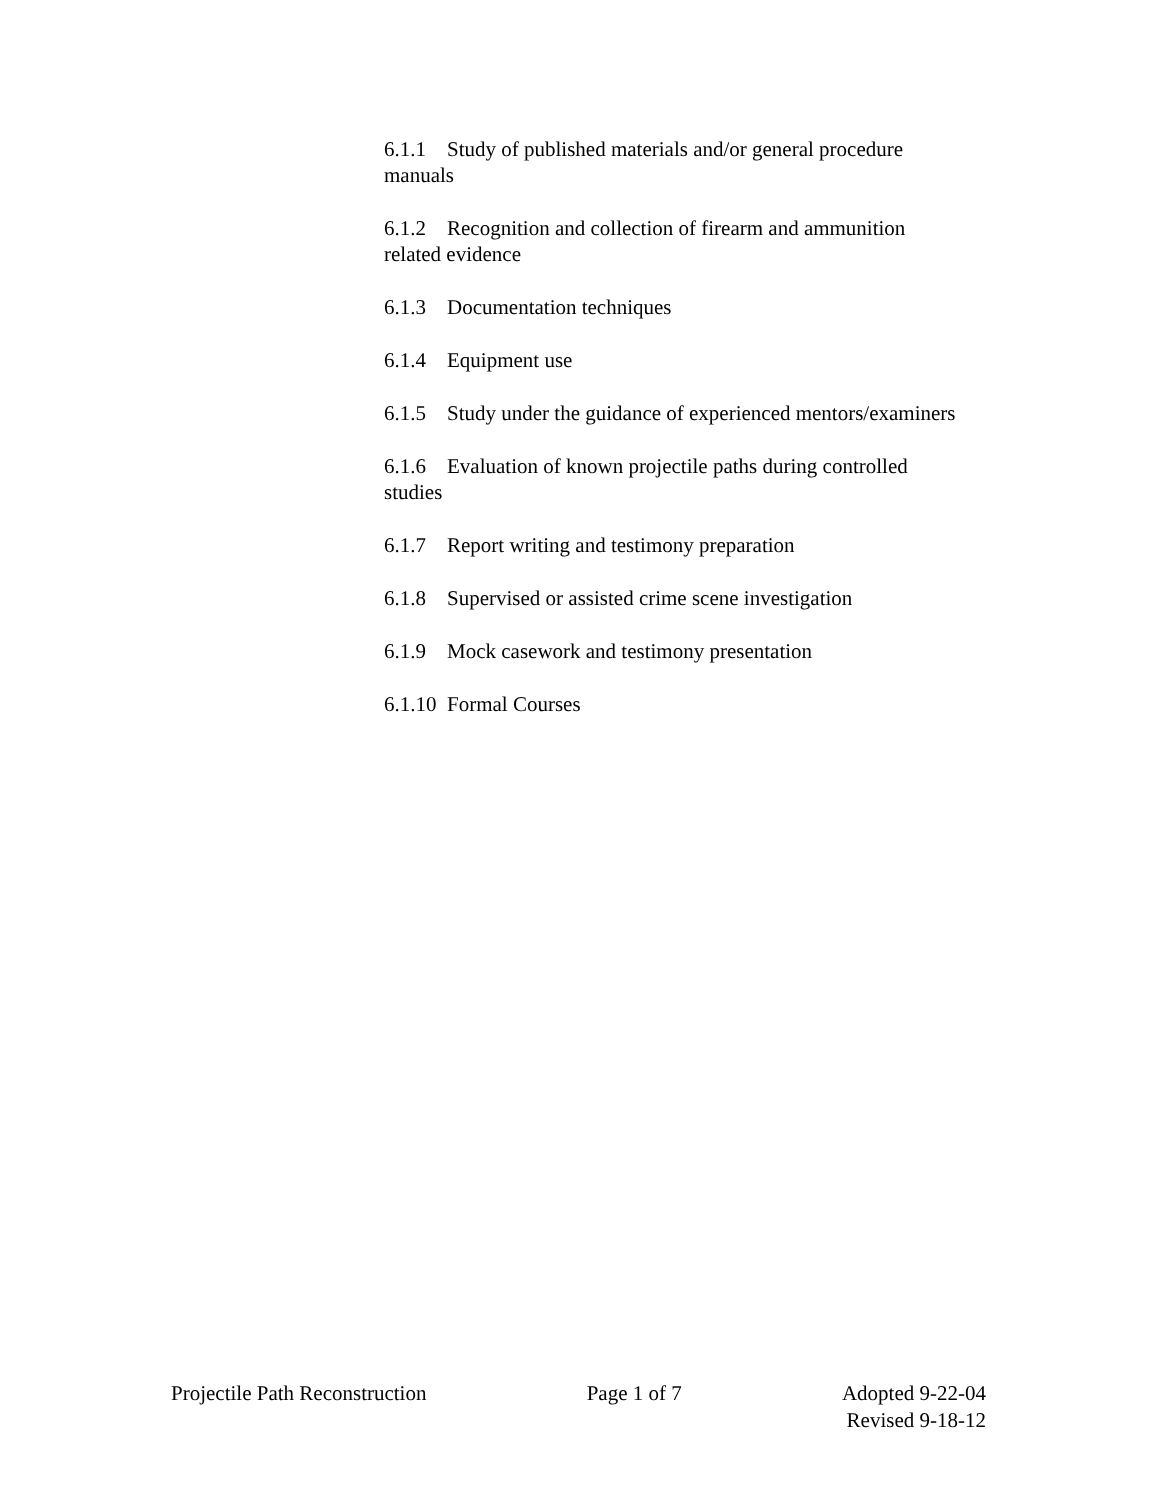6.1.1 Study of published materials and/or general procedure manuals
6.1.2 Recognition and collection of firearm and ammunition related evidence
6.1.3 Documentation techniques
6.1.4 Equipment use
6.1.5 Study under the guidance of experienced mentors/examiners
6.1.6 Evaluation of known projectile paths during controlled studies
6.1.7 Report writing and testimony preparation
6.1.8 Supervised or assisted crime scene investigation
6.1.9 Mock casework and testimony presentation
6.1.10 Formal Courses
Projectile Path Reconstruction Page 1 of 7 Adopted 9-22-04
Revised 9-18-12